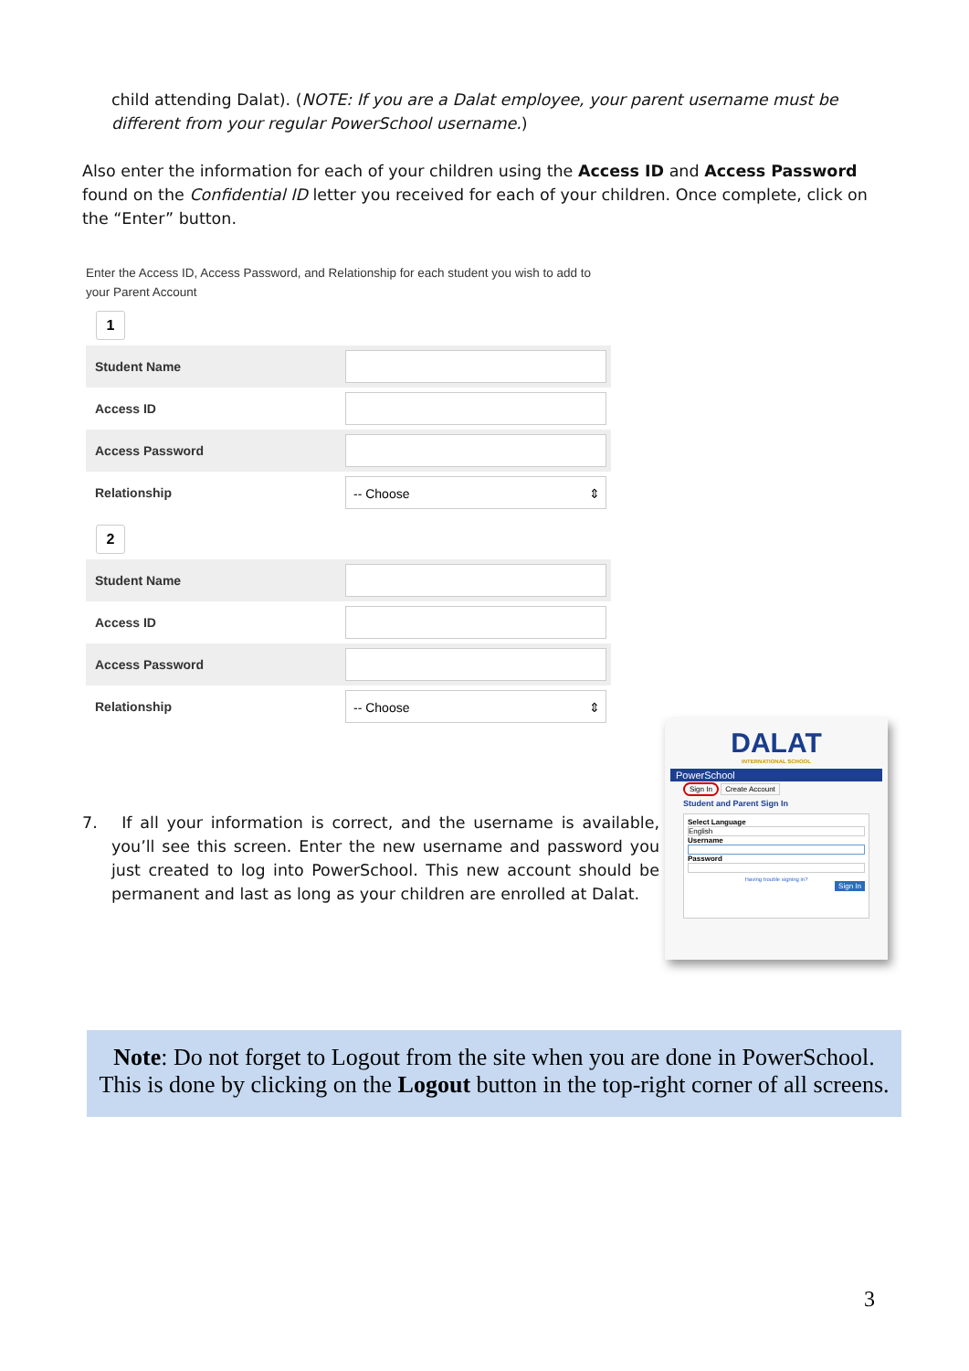child attending Dalat). (NOTE: If you are a Dalat employee, your parent username must be different from your regular PowerSchool username.)
Also enter the information for each of your children using the Access ID and Access Password found on the Confidential ID letter you received for each of your children. Once complete, click on the “Enter” button.
Enter the Access ID, Access Password, and Relationship for each student you wish to add to your Parent Account
1
Student Name
Access ID
Access Password
Relationship
-- Choose ⇕
2
Student Name
Access ID
Access Password
Relationship
-- Choose ⇕
7. If all your information is correct, and the username is available, you’ll see this screen. Enter the new username and password you just created to log into PowerSchool. This new account should be permanent and last as long as your children are enrolled at Dalat.
DALAT
INTERNATIONAL SCHOOL
PowerSchool
Sign In Create Account
Student and Parent Sign In
Select Language
English
Username
Password
Having trouble signing in?
Sign In
Note: Do not forget to Logout from the site when you are done in PowerSchool.
This is done by clicking on the Logout button in the top-right corner of all screens.
3